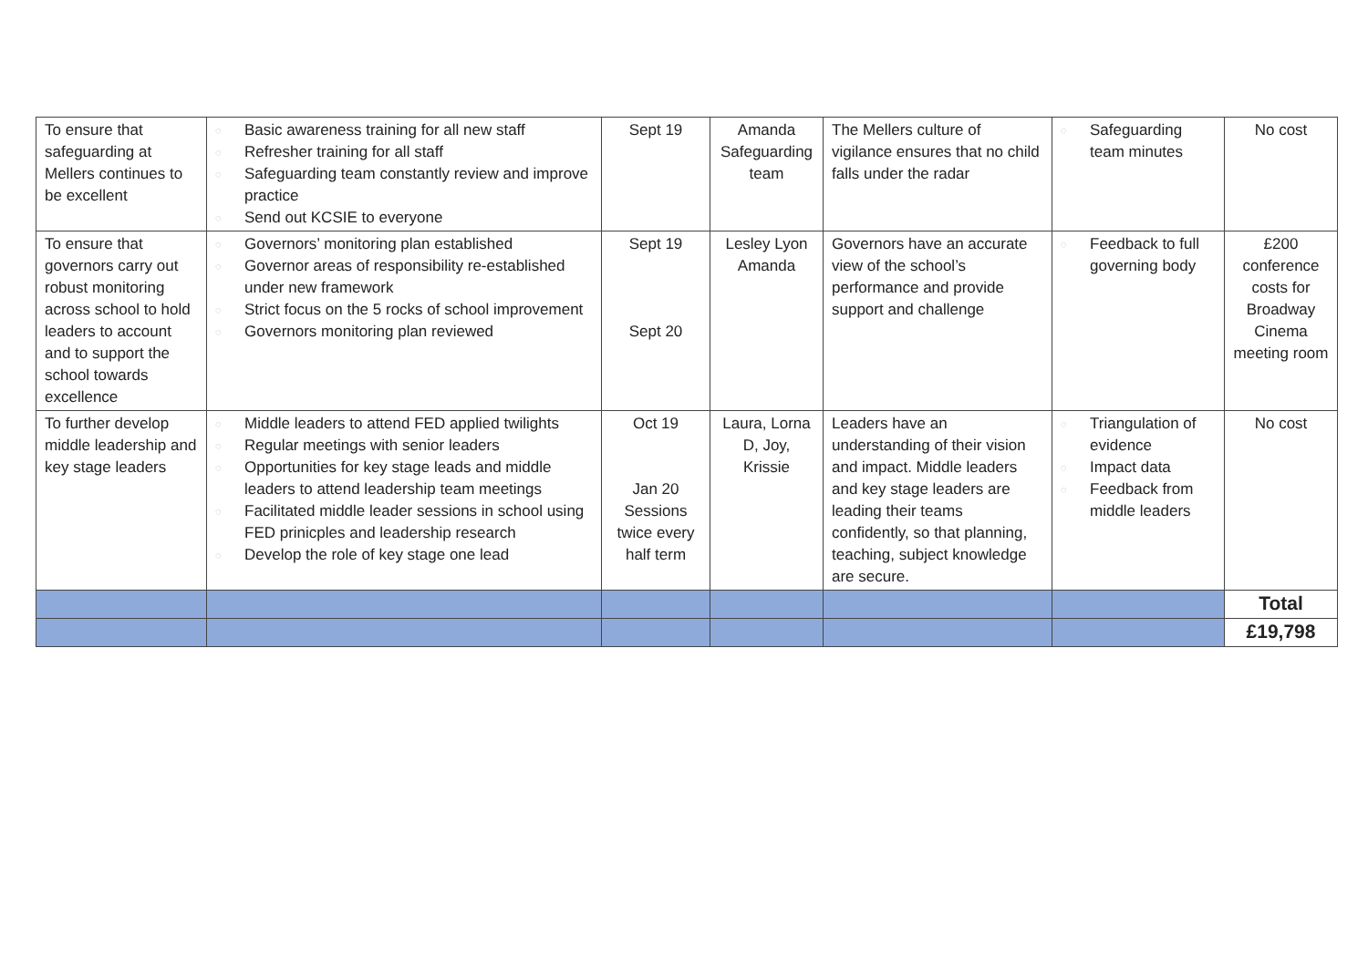| To ensure that safeguarding at Mellers continues to be excellent | ◌ Basic awareness training for all new staff ◌ Refresher training for all staff ◌ Safeguarding team constantly review and improve practice ◌ Send out KCSIE to everyone | Sept 19 | Amanda Safeguarding team | The Mellers culture of vigilance ensures that no child falls under the radar | ◌ Safeguarding team minutes | No cost |
| To ensure that governors carry out robust monitoring across school to hold leaders to account and to support the school towards excellence | ◌ Governors’ monitoring plan established ◌ Governor areas of responsibility re-established under new framework ◌ Strict focus on the 5 rocks of school improvement ◌ Governors monitoring plan reviewed | Sept 19 Sept 20 | Lesley Lyon Amanda | Governors have an accurate view of the school’s performance and provide support and challenge | ◌ Feedback to full governing body | £200 conference costs for Broadway Cinema meeting room |
| To further develop middle leadership and key stage leaders | ◌ Middle leaders to attend FED applied twilights ◌ Regular meetings with senior leaders ◌ Opportunities for key stage leads and middle leaders to attend leadership team meetings ◌ Facilitated middle leader sessions in school using FED prinicples and leadership research ◌ Develop the role of key stage one lead | Oct 19 Jan 20 Sessions twice every half term | Laura, Lorna D, Joy, Krissie | Leaders have an understanding of their vision and impact. Middle leaders and key stage leaders are leading their teams confidently, so that planning, teaching, subject knowledge are secure. | ◌ Triangulation of evidence ◌ Impact data ◌ Feedback from middle leaders | No cost |
| | | | | | | Total |
| | | | | | | £19,798 |